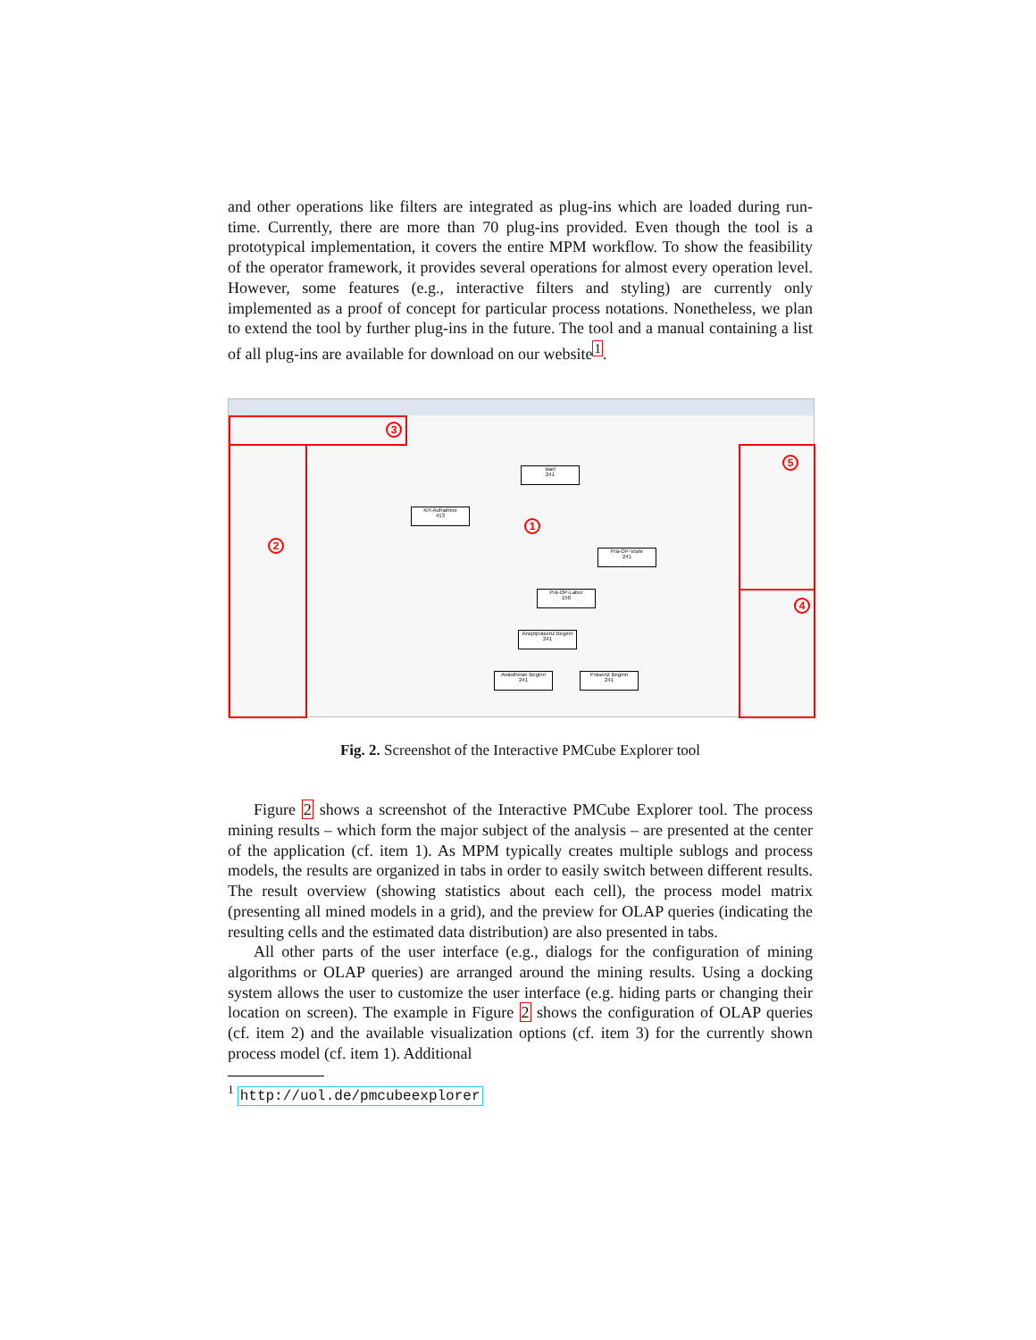and other operations like filters are integrated as plug-ins which are loaded during run-time. Currently, there are more than 70 plug-ins provided. Even though the tool is a prototypical implementation, it covers the entire MPM workflow. To show the feasibility of the operator framework, it provides several operations for almost every operation level. However, some features (e.g., interactive filters and styling) are currently only implemented as a proof of concept for particular process notations. Nonetheless, we plan to extend the tool by further plug-ins in the future. The tool and a manual containing a list of all plug-ins are available for download on our website<sup>1</sup>.
3
2
5
4
1
start
241
KH-Aufnahme
413
Prä-OP-Visite
241
Prä-OP-Labor
150
Anzptpräsenz Beginn
241
Anästhesie Beginn
241
Präsenz Beginn
241
Fig. 2. Screenshot of the Interactive PMCube Explorer tool
Figure 2 shows a screenshot of the Interactive PMCube Explorer tool. The process mining results – which form the major subject of the analysis – are presented at the center of the application (cf. item 1). As MPM typically creates multiple sublogs and process models, the results are organized in tabs in order to easily switch between different results. The result overview (showing statistics about each cell), the process model matrix (presenting all mined models in a grid), and the preview for OLAP queries (indicating the resulting cells and the estimated data distribution) are also presented in tabs.
All other parts of the user interface (e.g., dialogs for the configuration of mining algorithms or OLAP queries) are arranged around the mining results. Using a docking system allows the user to customize the user interface (e.g. hiding parts or changing their location on screen). The example in Figure 2 shows the configuration of OLAP queries (cf. item 2) and the available visualization options (cf. item 3) for the currently shown process model (cf. item 1). Additional
<sup>1</sup> http://uol.de/pmcubeexplorer